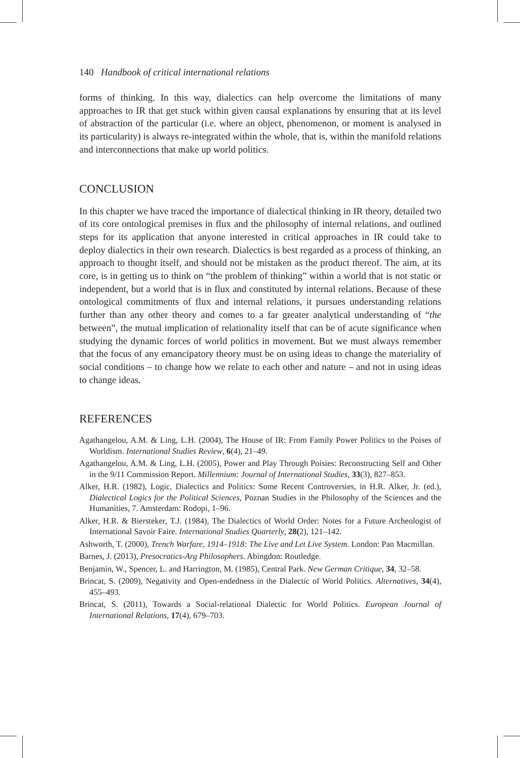140 Handbook of critical international relations
forms of thinking. In this way, dialectics can help overcome the limitations of many approaches to IR that get stuck within given causal explanations by ensuring that at its level of abstraction of the particular (i.e. where an object, phenomenon, or moment is analysed in its particularity) is always re-integrated within the whole, that is, within the manifold relations and interconnections that make up world politics.
CONCLUSION
In this chapter we have traced the importance of dialectical thinking in IR theory, detailed two of its core ontological premises in flux and the philosophy of internal relations, and outlined steps for its application that anyone interested in critical approaches in IR could take to deploy dialectics in their own research. Dialectics is best regarded as a process of thinking, an approach to thought itself, and should not be mistaken as the product thereof. The aim, at its core, is in getting us to think on “the problem of thinking” within a world that is not static or independent, but a world that is in flux and constituted by internal relations. Because of these ontological commitments of flux and internal relations, it pursues understanding relations further than any other theory and comes to a far greater analytical understanding of “the between”, the mutual implication of relationality itself that can be of acute signifi­cance when studying the dynamic forces of world politics in movement. But we must always remember that the focus of any emancipatory theory must be on using ideas to change the materiality of social conditions – to change how we relate to each other and nature – and not in using ideas to change ideas.
REFERENCES
Agathangelou, A.M. & Ling, L.H. (2004), The House of IR: From Family Power Politics to the Poises of Worldism. International Studies Review, 6(4), 21–49.
Agathangelou, A.M. & Ling, L.H. (2005), Power and Play Through Poisies: Reconstructing Self and Other in the 9/11 Commission Report. Millennium: Journal of International Studies, 33(3), 827–853.
Alker, H.R. (1982), Logic, Dialectics and Politics: Some Recent Controversies, in H.R. Alker, Jr. (ed.), Dialectical Logics for the Political Sciences, Poznan Studies in the Philosophy of the Sciences and the Humanities, 7. Amsterdam: Rodopi, 1–96.
Alker, H.R. & Biersteker, T.J. (1984), The Dialectics of World Order: Notes for a Future Archeologist of International Savoir Faire. International Studies Quarterly, 28(2), 121–142.
Ashworth, T. (2000), Trench Warfare, 1914–1918: The Live and Let Live System. London: Pan Macmillan.
Barnes, J. (2013), Presocratics-Arg Philosophers. Abingdon: Routledge.
Benjamin, W., Spencer, L. and Harrington, M. (1985), Central Park. New German Critique, 34, 32–58.
Brincat, S. (2009), Negativity and Open-endedness in the Dialectic of World Politics. Alternatives, 34(4), 455–493.
Brincat, S. (2011), Towards a Social-relational Dialectic for World Politics. European Journal of International Relations, 17(4), 679–703.